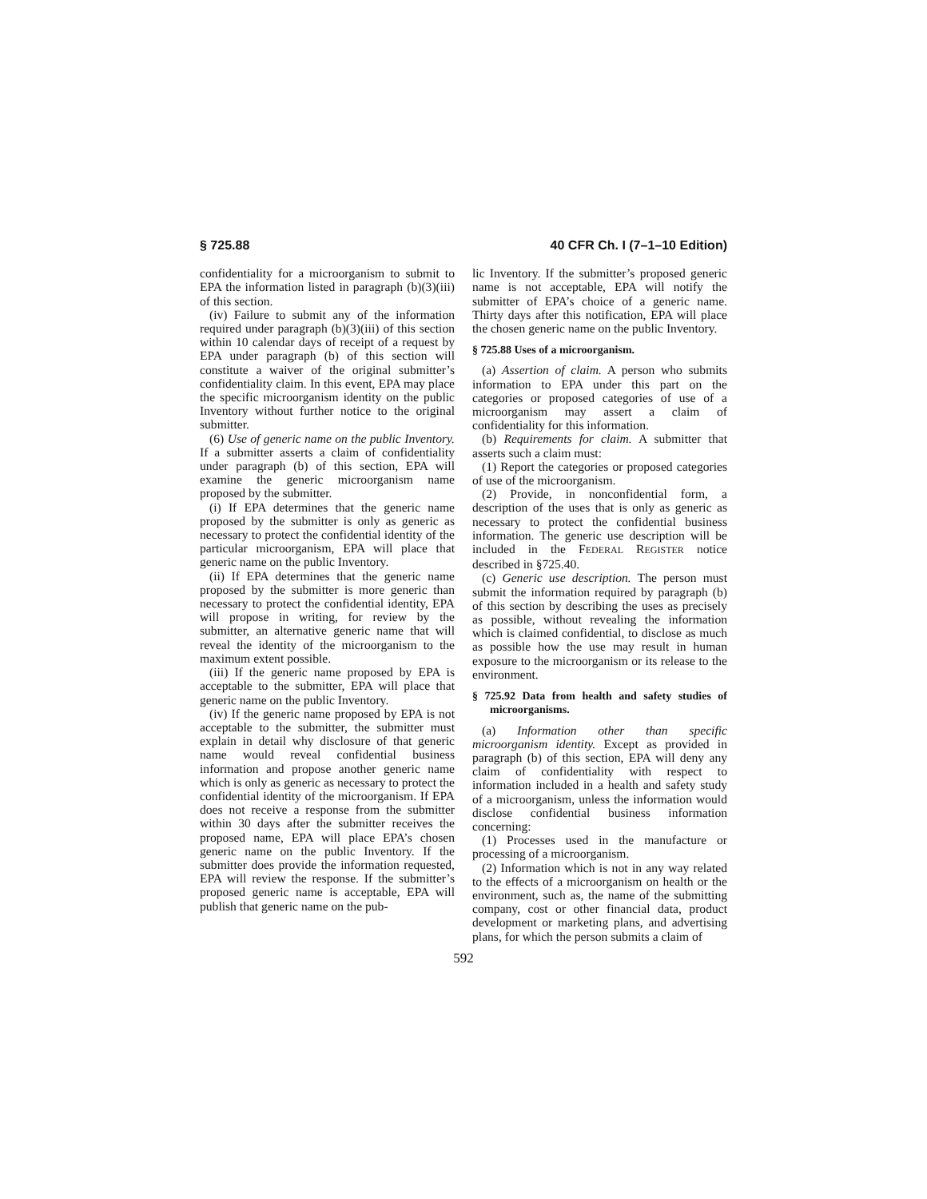§ 725.88 40 CFR Ch. I (7–1–10 Edition)
confidentiality for a microorganism to submit to EPA the information listed in paragraph (b)(3)(iii) of this section.
(iv) Failure to submit any of the information required under paragraph (b)(3)(iii) of this section within 10 calendar days of receipt of a request by EPA under paragraph (b) of this section will constitute a waiver of the original submitter’s confidentiality claim. In this event, EPA may place the specific microorganism identity on the public Inventory without further notice to the original submitter.
(6) Use of generic name on the public Inventory. If a submitter asserts a claim of confidentiality under paragraph (b) of this section, EPA will examine the generic microorganism name proposed by the submitter.
(i) If EPA determines that the generic name proposed by the submitter is only as generic as necessary to protect the confidential identity of the particular microorganism, EPA will place that generic name on the public Inventory.
(ii) If EPA determines that the generic name proposed by the submitter is more generic than necessary to protect the confidential identity, EPA will propose in writing, for review by the submitter, an alternative generic name that will reveal the identity of the microorganism to the maximum extent possible.
(iii) If the generic name proposed by EPA is acceptable to the submitter, EPA will place that generic name on the public Inventory.
(iv) If the generic name proposed by EPA is not acceptable to the submitter, the submitter must explain in detail why disclosure of that generic name would reveal confidential business information and propose another generic name which is only as generic as necessary to protect the confidential identity of the microorganism. If EPA does not receive a response from the submitter within 30 days after the submitter receives the proposed name, EPA will place EPA’s chosen generic name on the public Inventory. If the submitter does provide the information requested, EPA will review the response. If the submitter’s proposed generic name is acceptable, EPA will publish that generic name on the pub-
lic Inventory. If the submitter’s proposed generic name is not acceptable, EPA will notify the submitter of EPA’s choice of a generic name. Thirty days after this notification, EPA will place the chosen generic name on the public Inventory.
§ 725.88 Uses of a microorganism.
(a) Assertion of claim. A person who submits information to EPA under this part on the categories or proposed categories of use of a microorganism may assert a claim of confidentiality for this information.
(b) Requirements for claim. A submitter that asserts such a claim must:
(1) Report the categories or proposed categories of use of the microorganism.
(2) Provide, in nonconfidential form, a description of the uses that is only as generic as necessary to protect the confidential business information. The generic use description will be included in the FEDERAL REGISTER notice described in §725.40.
(c) Generic use description. The person must submit the information required by paragraph (b) of this section by describing the uses as precisely as possible, without revealing the information which is claimed confidential, to disclose as much as possible how the use may result in human exposure to the microorganism or its release to the environment.
§ 725.92 Data from health and safety studies of microorganisms.
(a) Information other than specific microorganism identity. Except as provided in paragraph (b) of this section, EPA will deny any claim of confidentiality with respect to information included in a health and safety study of a microorganism, unless the information would disclose confidential business information concerning:
(1) Processes used in the manufacture or processing of a microorganism.
(2) Information which is not in any way related to the effects of a microorganism on health or the environment, such as, the name of the submitting company, cost or other financial data, product development or marketing plans, and advertising plans, for which the person submits a claim of
592